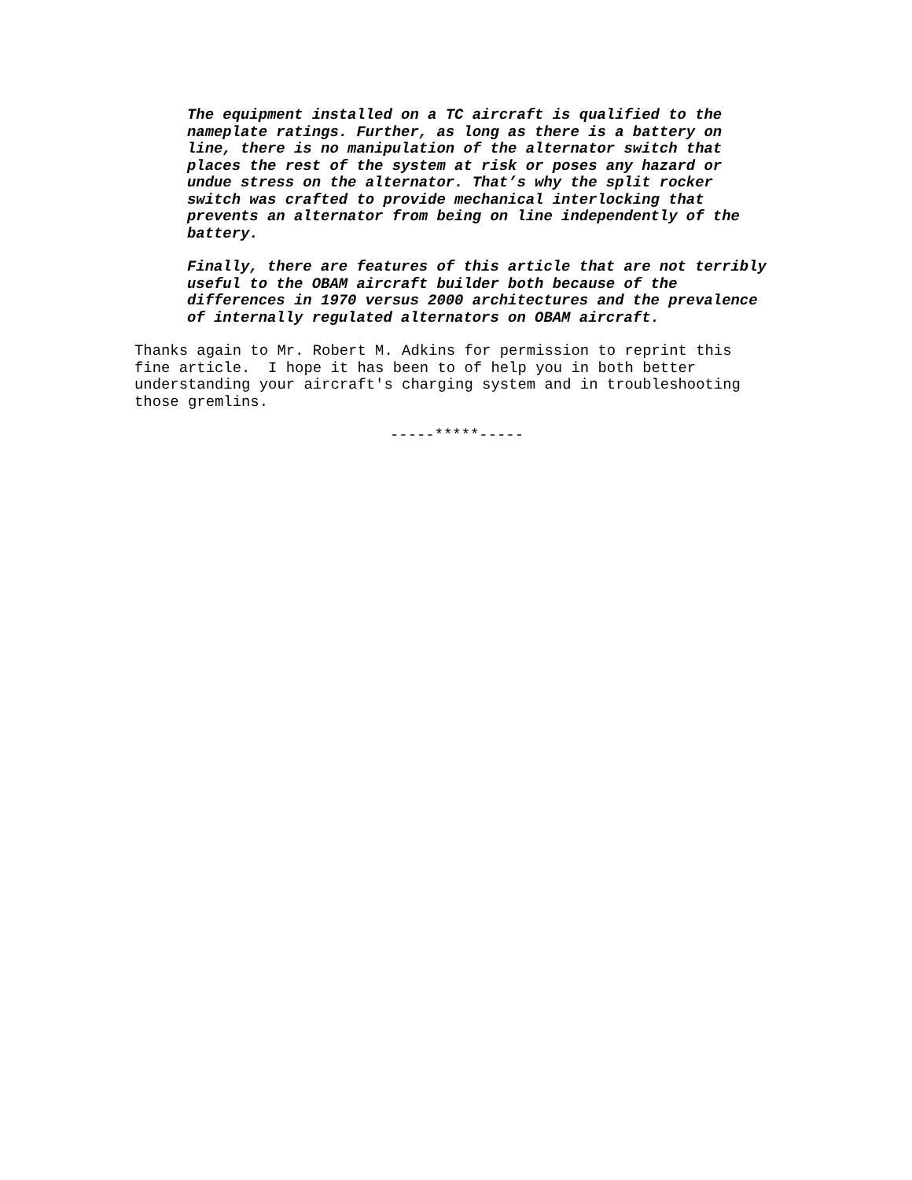The equipment installed on a TC aircraft is qualified to the
nameplate ratings. Further, as long as there is a battery on
line, there is no manipulation of the alternator switch that
places the rest of the system at risk or poses any hazard or
undue stress on the alternator. That’s why the split rocker
switch was crafted to provide mechanical interlocking that
prevents an alternator from being on line independently of the
battery.
Finally, there are features of this article that are not terribly
useful to the OBAM aircraft builder both because of the
differences in 1970 versus 2000 architectures and the prevalence
of internally regulated alternators on OBAM aircraft.
Thanks again to Mr. Robert M. Adkins for permission to reprint this
fine article. I hope it has been to of help you in both better
understanding your aircraft's charging system and in troubleshooting
those gremlins.
-----*****-----